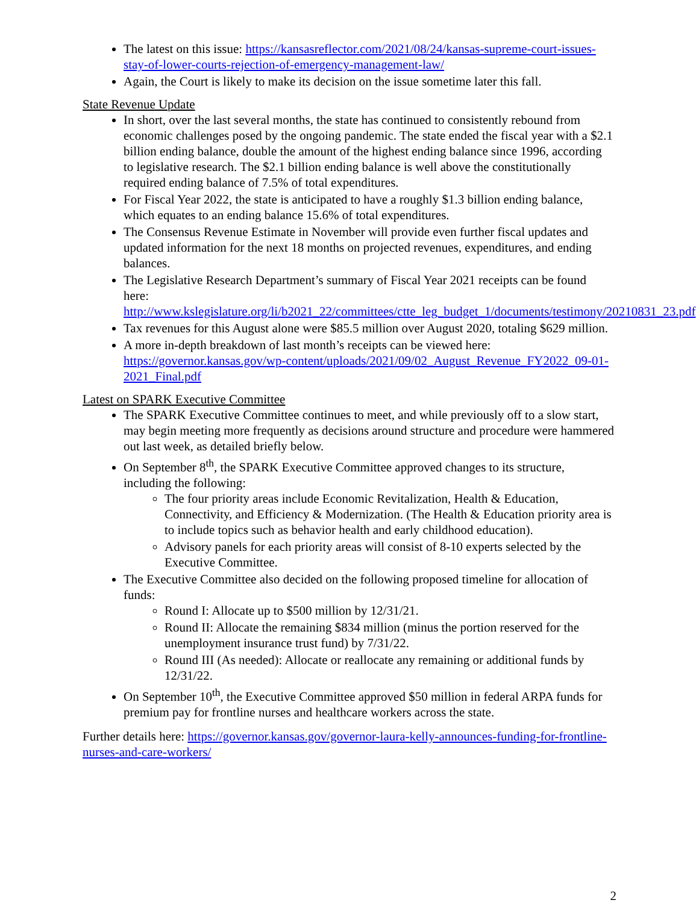The latest on this issue: https://kansasreflector.com/2021/08/24/kansas-supreme-court-issues-stay-of-lower-courts-rejection-of-emergency-management-law/
Again, the Court is likely to make its decision on the issue sometime later this fall.
State Revenue Update
In short, over the last several months, the state has continued to consistently rebound from economic challenges posed by the ongoing pandemic. The state ended the fiscal year with a $2.1 billion ending balance, double the amount of the highest ending balance since 1996, according to legislative research. The $2.1 billion ending balance is well above the constitutionally required ending balance of 7.5% of total expenditures.
For Fiscal Year 2022, the state is anticipated to have a roughly $1.3 billion ending balance, which equates to an ending balance 15.6% of total expenditures.
The Consensus Revenue Estimate in November will provide even further fiscal updates and updated information for the next 18 months on projected revenues, expenditures, and ending balances.
The Legislative Research Department’s summary of Fiscal Year 2021 receipts can be found here: http://www.kslegislature.org/li/b2021_22/committees/ctte_leg_budget_1/documents/testimony/20210831_23.pdf
Tax revenues for this August alone were $85.5 million over August 2020, totaling $629 million.
A more in-depth breakdown of last month’s receipts can be viewed here: https://governor.kansas.gov/wp-content/uploads/2021/09/02_August_Revenue_FY2022_09-01-2021_Final.pdf
Latest on SPARK Executive Committee
The SPARK Executive Committee continues to meet, and while previously off to a slow start, may begin meeting more frequently as decisions around structure and procedure were hammered out last week, as detailed briefly below.
On September 8<sup>th</sup>, the SPARK Executive Committee approved changes to its structure, including the following:
The four priority areas include Economic Revitalization, Health & Education, Connectivity, and Efficiency & Modernization. (The Health & Education priority area is to include topics such as behavior health and early childhood education).
Advisory panels for each priority areas will consist of 8-10 experts selected by the Executive Committee.
The Executive Committee also decided on the following proposed timeline for allocation of funds:
Round I: Allocate up to $500 million by 12/31/21.
Round II: Allocate the remaining $834 million (minus the portion reserved for the unemployment insurance trust fund) by 7/31/22.
Round III (As needed): Allocate or reallocate any remaining or additional funds by 12/31/22.
On September 10<sup>th</sup>, the Executive Committee approved $50 million in federal ARPA funds for premium pay for frontline nurses and healthcare workers across the state.
Further details here: https://governor.kansas.gov/governor-laura-kelly-announces-funding-for-frontline-nurses-and-care-workers/
2